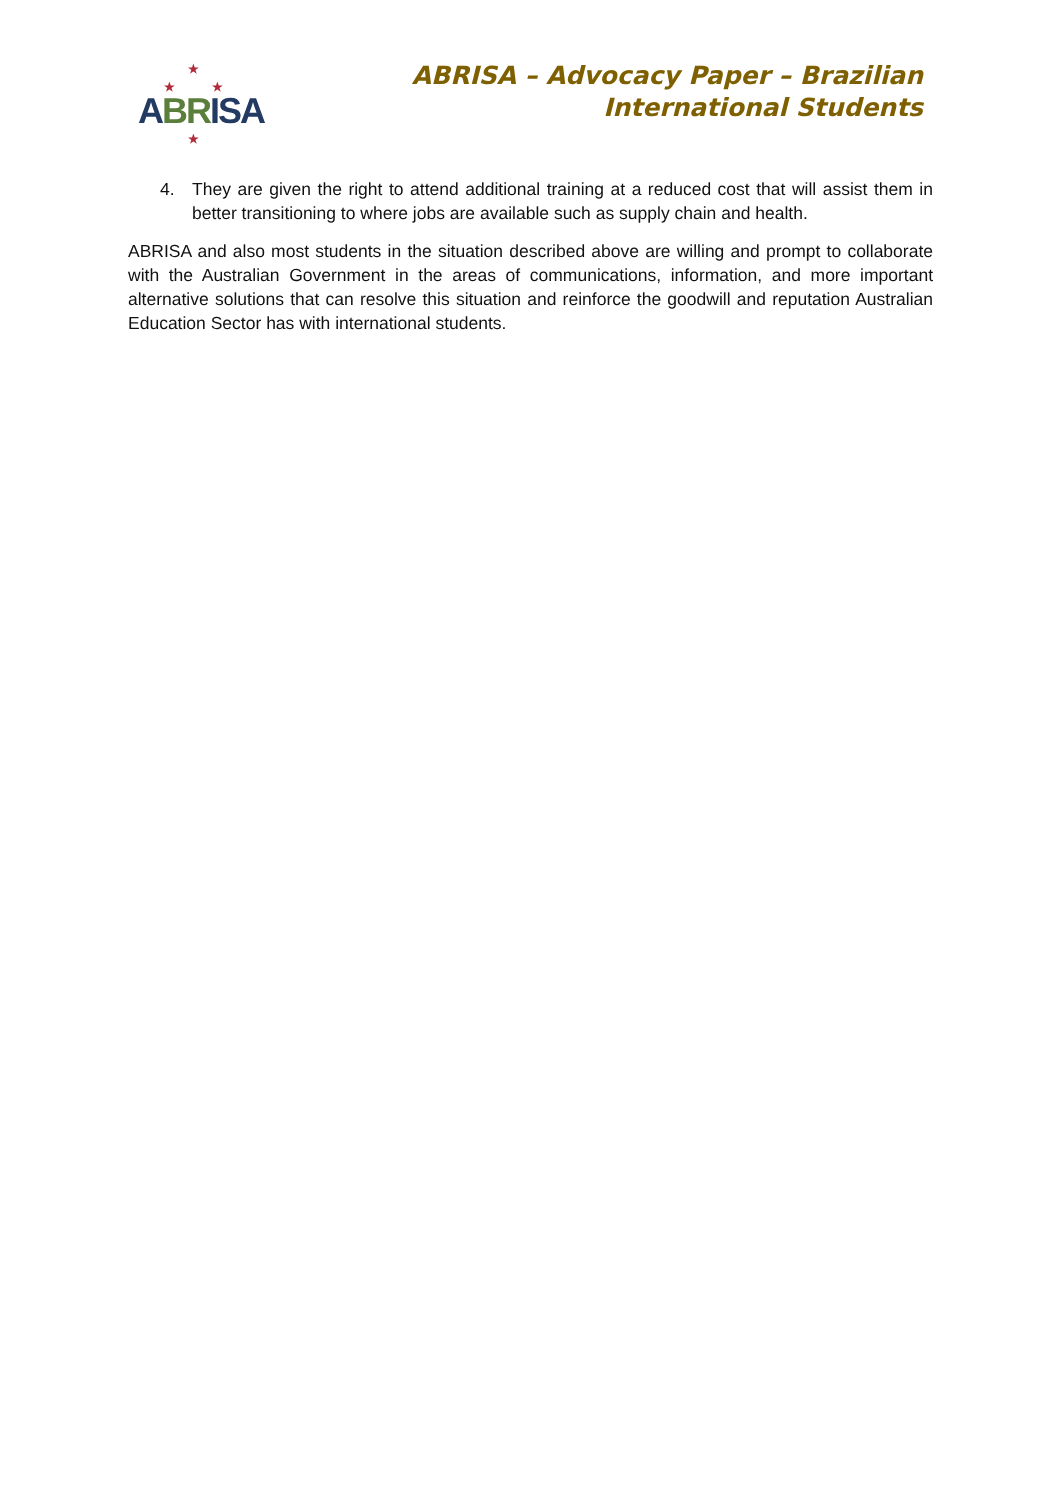★
★ ★
ABRISA
★
ABRISA – Advocacy Paper – Brazilian
International Students
4. They are given the right to attend additional training at a reduced cost that will assist them in better transitioning to where jobs are available such as supply chain and health.
ABRISA and also most students in the situation described above are willing and prompt to collaborate with the Australian Government in the areas of communications, information, and more important alternative solutions that can resolve this situation and reinforce the goodwill and reputation Australian Education Sector has with international students.